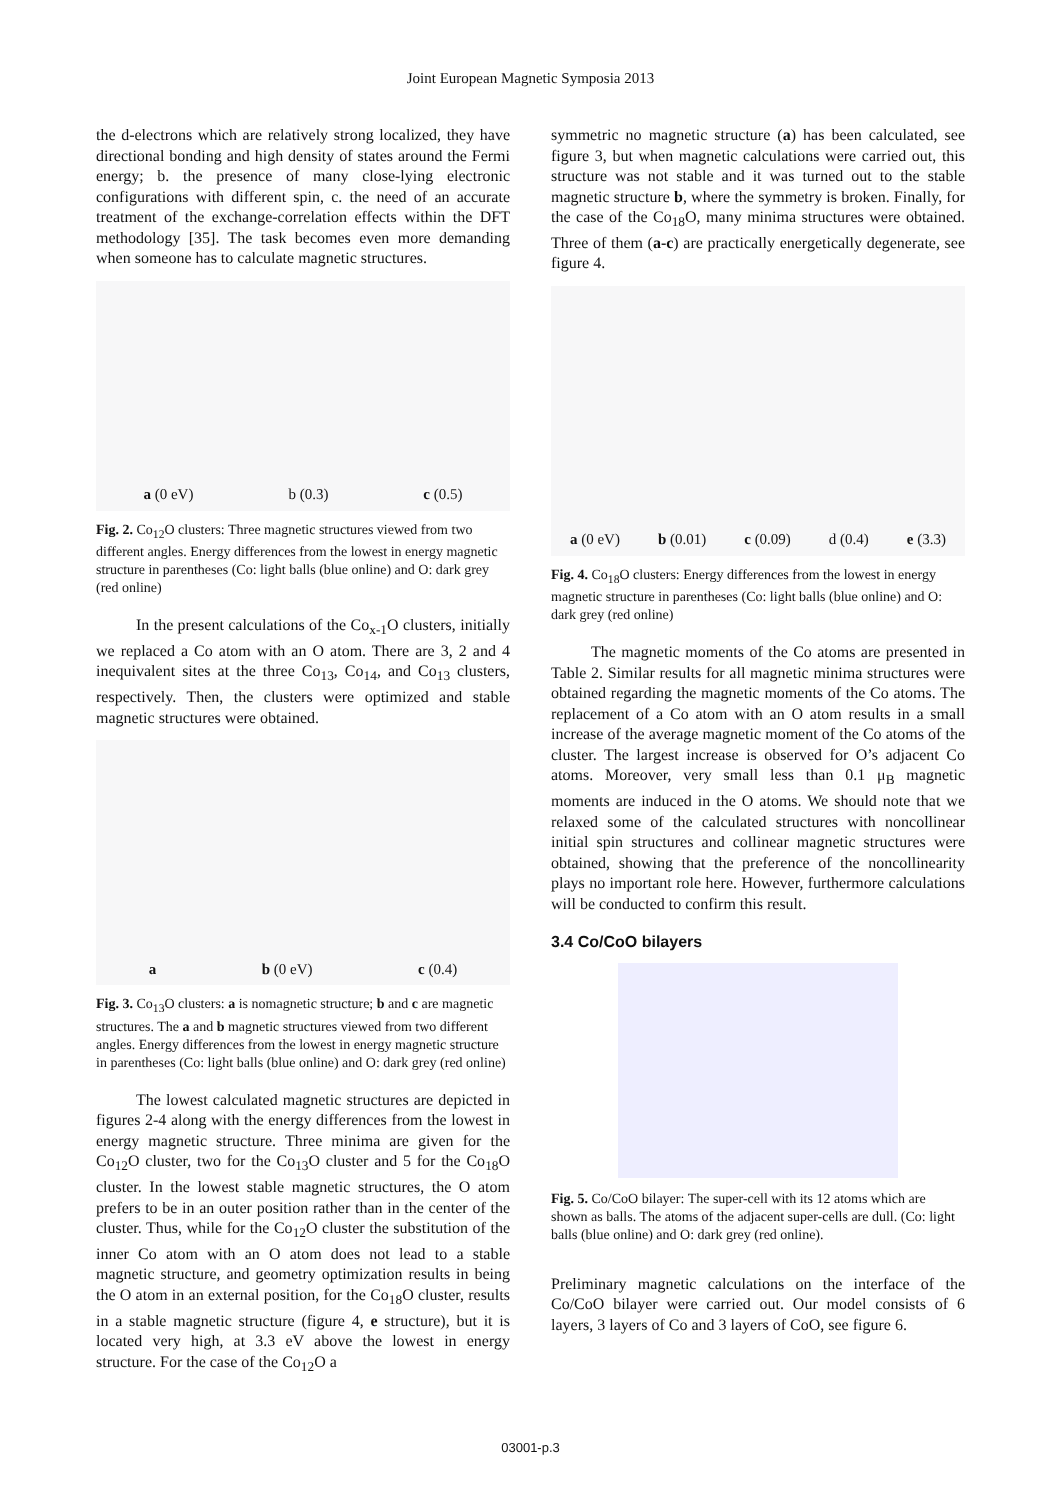Joint European Magnetic Symposia 2013
the d-electrons which are relatively strong localized, they have directional bonding and high density of states around the Fermi energy; b. the presence of many close-lying electronic configurations with different spin, c. the need of an accurate treatment of the exchange-correlation effects within the DFT methodology [35]. The task becomes even more demanding when someone has to calculate magnetic structures.
a (0 eV) b (0.3) c (0.5)
Fig. 2. Co<sub>12</sub>O clusters: Three magnetic structures viewed from two different angles. Energy differences from the lowest in energy magnetic structure in parentheses (Co: light balls (blue online) and O: dark grey (red online)
In the present calculations of the Co<sub>x-1</sub>O clusters, initially we replaced a Co atom with an O atom. There are 3, 2 and 4 inequivalent sites at the three Co<sub>13</sub>, Co<sub>14</sub>, and Co<sub>13</sub> clusters, respectively. Then, the clusters were optimized and stable magnetic structures were obtained.
a b (0 eV) c (0.4)
Fig. 3. Co<sub>13</sub>O clusters: a is nomagnetic structure; b and c are magnetic structures. The a and b magnetic structures viewed from two different angles. Energy differences from the lowest in energy magnetic structure in parentheses (Co: light balls (blue online) and O: dark grey (red online)
The lowest calculated magnetic structures are depicted in figures 2-4 along with the energy differences from the lowest in energy magnetic structure. Three minima are given for the Co<sub>12</sub>O cluster, two for the Co<sub>13</sub>O cluster and 5 for the Co<sub>18</sub>O cluster. In the lowest stable magnetic structures, the O atom prefers to be in an outer position rather than in the center of the cluster. Thus, while for the Co<sub>12</sub>O cluster the substitution of the inner Co atom with an O atom does not lead to a stable magnetic structure, and geometry optimization results in being the O atom in an external position, for the Co<sub>18</sub>O cluster, results in a stable magnetic structure (figure 4, e structure), but it is located very high, at 3.3 eV above the lowest in energy structure. For the case of the Co<sub>12</sub>O a
symmetric no magnetic structure (a) has been calculated, see figure 3, but when magnetic calculations were carried out, this structure was not stable and it was turned out to the stable magnetic structure b, where the symmetry is broken. Finally, for the case of the Co<sub>18</sub>O, many minima structures were obtained. Three of them (a-c) are practically energetically degenerate, see figure 4.
a (0 eV) b (0.01) c (0.09) d (0.4) e (3.3)
Fig. 4. Co<sub>18</sub>O clusters: Energy differences from the lowest in energy magnetic structure in parentheses (Co: light balls (blue online) and O: dark grey (red online)
The magnetic moments of the Co atoms are presented in Table 2. Similar results for all magnetic minima structures were obtained regarding the magnetic moments of the Co atoms. The replacement of a Co atom with an O atom results in a small increase of the average magnetic moment of the Co atoms of the cluster. The largest increase is observed for O’s adjacent Co atoms. Moreover, very small less than 0.1 μ<sub>B</sub> magnetic moments are induced in the O atoms. We should note that we relaxed some of the calculated structures with noncollinear initial spin structures and collinear magnetic structures were obtained, showing that the preference of the noncollinearity plays no important role here. However, furthermore calculations will be conducted to confirm this result.
3.4 Co/CoO bilayers
Fig. 5. Co/CoO bilayer: The super-cell with its 12 atoms which are shown as balls. The atoms of the adjacent super-cells are dull. (Co: light balls (blue online) and O: dark grey (red online).
Preliminary magnetic calculations on the interface of the Co/CoO bilayer were carried out. Our model consists of 6 layers, 3 layers of Co and 3 layers of CoO, see figure 6.
03001-p.3